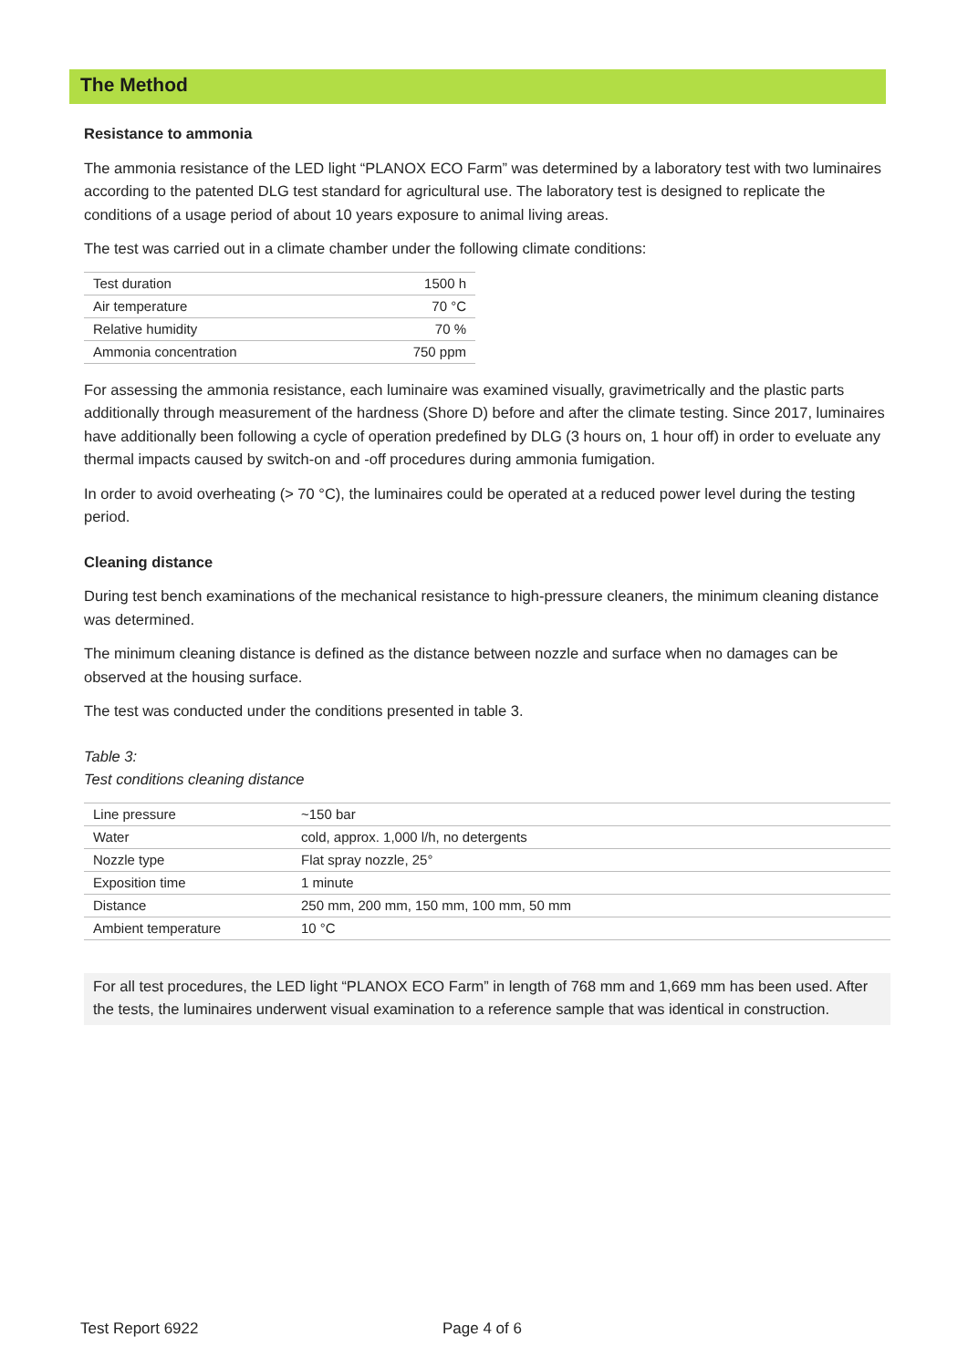The Method
Resistance to ammonia
The ammonia resistance of the LED light “PLANOX ECO Farm” was determined by a laboratory test with two luminaires according to the patented DLG test standard for agricultural use. The laboratory test is designed to replicate the conditions of a usage period of about 10 years exposure to animal living areas.
The test was carried out in a climate chamber under the following climate conditions:
| Test duration | 1500 h |
| Air temperature | 70 °C |
| Relative humidity | 70 % |
| Ammonia concentration | 750 ppm |
For assessing the ammonia resistance, each luminaire was examined visually, gravimetrically and the plastic parts additionally through measurement of the hardness (Shore D) before and after the climate testing. Since 2017, luminaires have additionally been following a cycle of operation predefined by DLG (3 hours on, 1 hour off) in order to eveluate any thermal impacts caused by switch-on and -off procedures during ammonia fumigation.
In order to avoid overheating (> 70 °C), the luminaires could be operated at a reduced power level during the testing period.
Cleaning distance
During test bench examinations of the mechanical resistance to high-pressure cleaners, the minimum cleaning distance was determined.
The minimum cleaning distance is defined as the distance between nozzle and surface when no damages can be observed at the housing surface.
The test was conducted under the conditions presented in table 3.
Table 3:
Test conditions cleaning distance
| Line pressure | ~150 bar |
| Water | cold, approx. 1,000 l/h, no detergents |
| Nozzle type | Flat spray nozzle, 25° |
| Exposition time | 1 minute |
| Distance | 250 mm, 200 mm, 150 mm, 100 mm, 50 mm |
| Ambient temperature | 10 °C |
For all test procedures, the LED light “PLANOX ECO Farm” in length of 768 mm and 1,669 mm has been used. After the tests, the luminaires underwent visual examination to a reference sample that was identical in construction.
Test Report 6922 Page 4 of 6